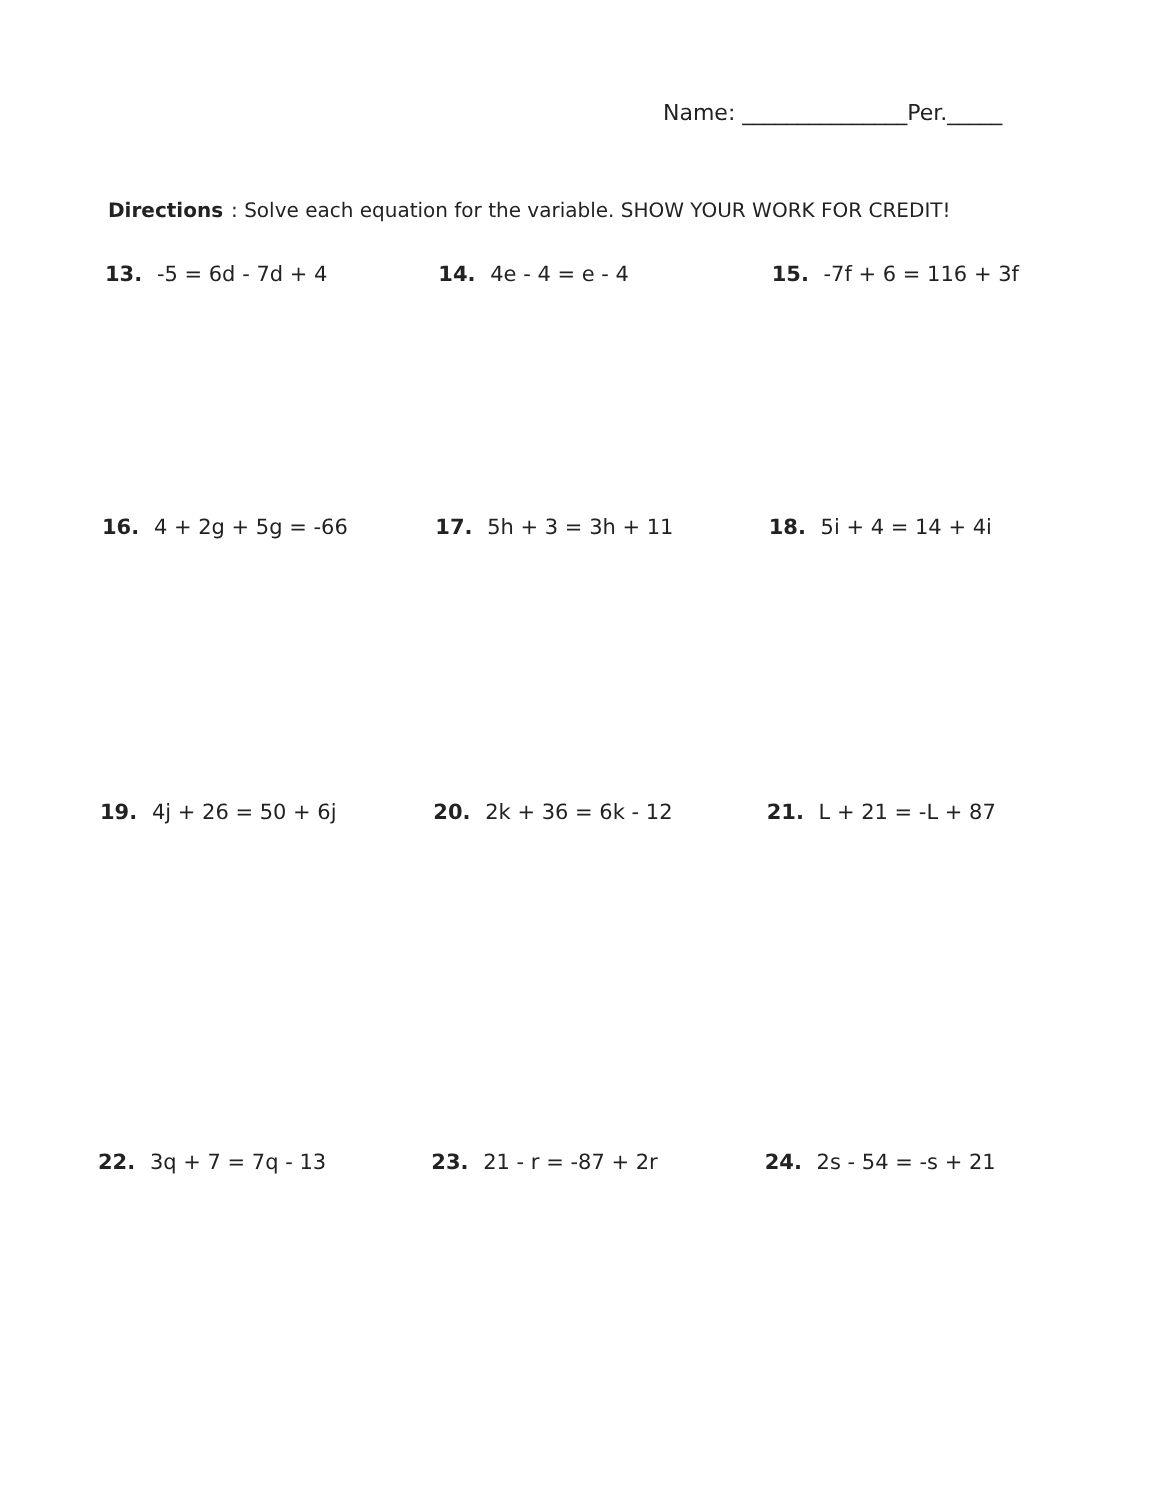Name: _______________Per._____
Directions: Solve each equation for the variable. SHOW YOUR WORK FOR CREDIT!
13. -5 = 6d - 7d + 4 14. 4e - 4 = e - 4 15. -7f + 6 = 116 + 3f
16. 4 + 2g + 5g = -66 17. 5h + 3 = 3h + 11 18. 5i + 4 = 14 + 4i
19. 4j + 26 = 50 + 6j 20. 2k + 36 = 6k - 12 21. L + 21 = -L + 87
22. 3q + 7 = 7q - 13 23. 21 - r = -87 + 2r 24. 2s - 54 = -s + 21